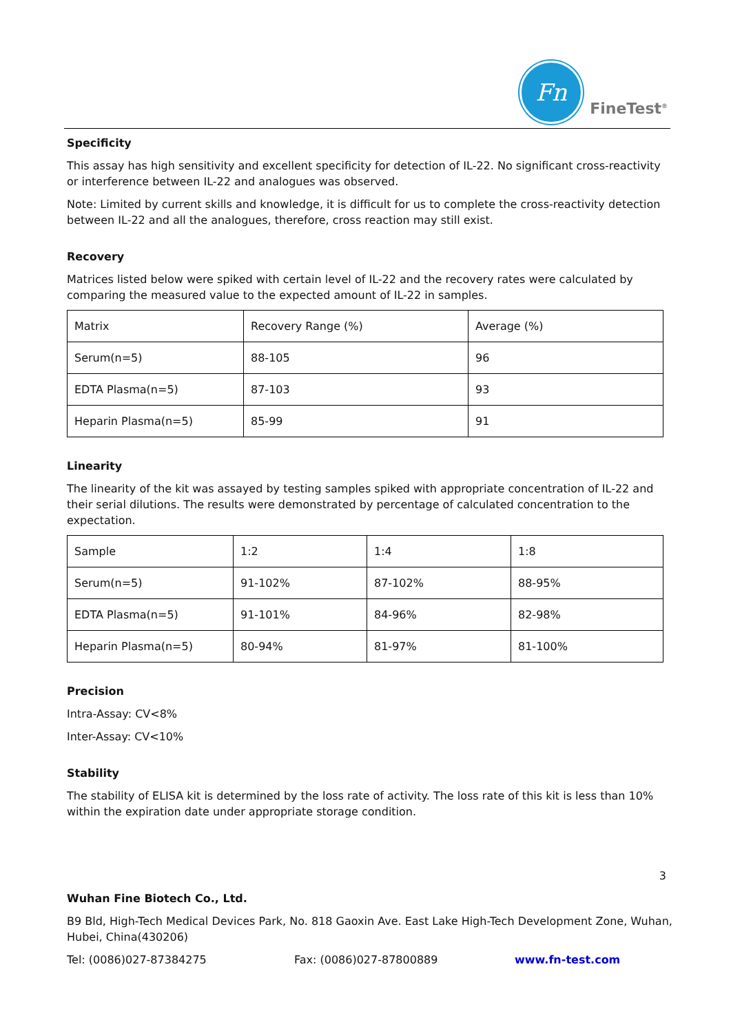Fn
FineTest<sup>®</sup>
Specificity
This assay has high sensitivity and excellent specificity for detection of IL-22. No significant cross-reactivity or interference between IL-22 and analogues was observed.
Note: Limited by current skills and knowledge, it is difficult for us to complete the cross-reactivity detection between IL-22 and all the analogues, therefore, cross reaction may still exist.
Recovery
Matrices listed below were spiked with certain level of IL-22 and the recovery rates were calculated by comparing the measured value to the expected amount of IL-22 in samples.
| Matrix | Recovery Range (%) | Average (%) |
| Serum(n=5) | 88-105 | 96 |
| EDTA Plasma(n=5) | 87-103 | 93 |
| Heparin Plasma(n=5) | 85-99 | 91 |
Linearity
The linearity of the kit was assayed by testing samples spiked with appropriate concentration of IL-22 and their serial dilutions. The results were demonstrated by percentage of calculated concentration to the expectation.
| Sample | 1:2 | 1:4 | 1:8 |
| Serum(n=5) | 91-102% | 87-102% | 88-95% |
| EDTA Plasma(n=5) | 91-101% | 84-96% | 82-98% |
| Heparin Plasma(n=5) | 80-94% | 81-97% | 81-100% |
Precision
Intra-Assay: CV<8%
Inter-Assay: CV<10%
Stability
The stability of ELISA kit is determined by the loss rate of activity. The loss rate of this kit is less than 10% within the expiration date under appropriate storage condition.
3
Wuhan Fine Biotech Co., Ltd.
B9 Bld, High-Tech Medical Devices Park, No. 818 Gaoxin Ave. East Lake High-Tech Development Zone, Wuhan, Hubei, China(430206)
Tel: (0086)027-87384275 Fax: (0086)027-87800889 www.fn-test.com